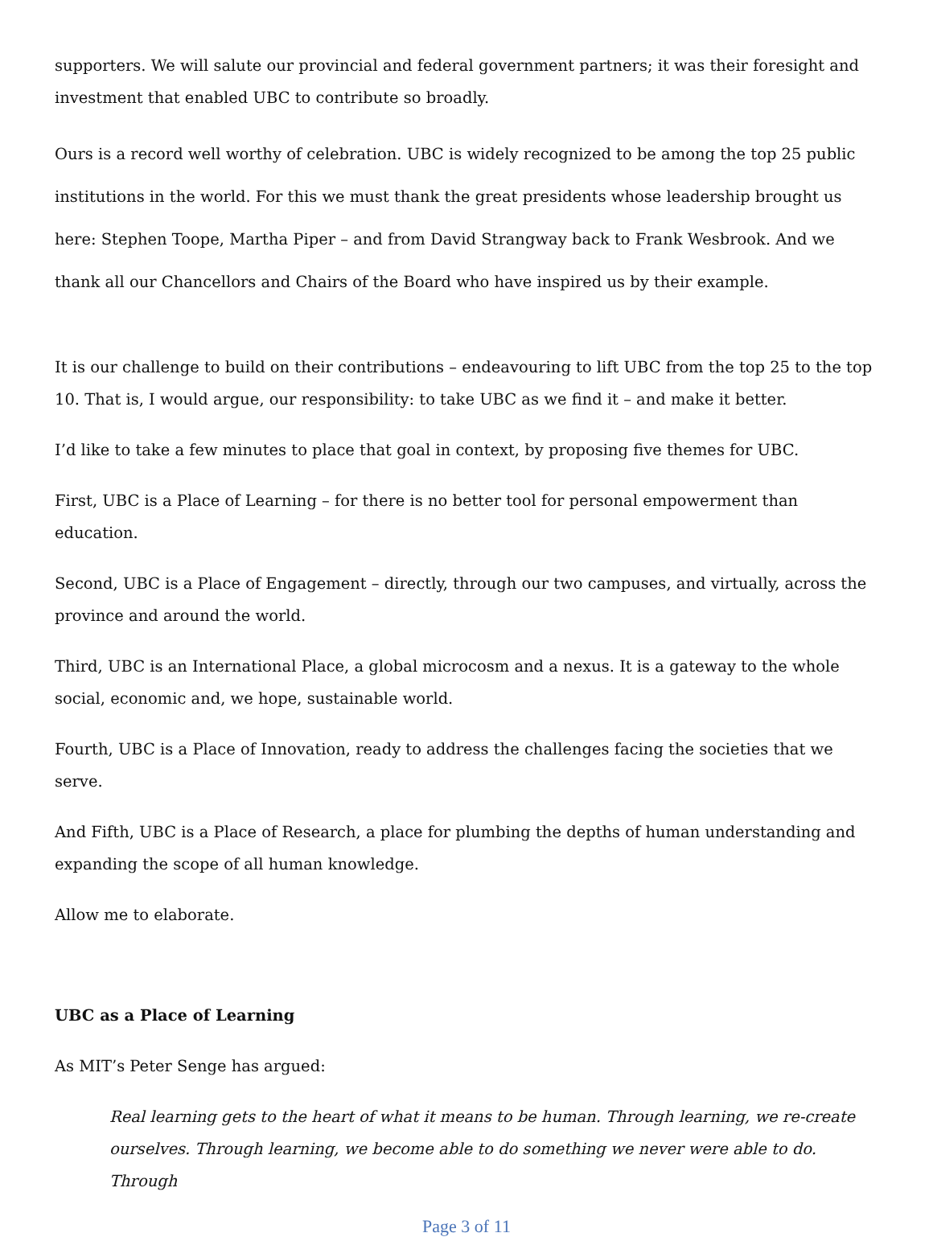supporters. We will salute our provincial and federal government partners; it was their foresight and investment that enabled UBC to contribute so broadly.
Ours is a record well worthy of celebration. UBC is widely recognized to be among the top 25 public institutions in the world. For this we must thank the great presidents whose leadership brought us here: Stephen Toope, Martha Piper – and from David Strangway back to Frank Wesbrook. And we thank all our Chancellors and Chairs of the Board who have inspired us by their example.
It is our challenge to build on their contributions – endeavouring to lift UBC from the top 25 to the top 10. That is, I would argue, our responsibility: to take UBC as we find it – and make it better.
I’d like to take a few minutes to place that goal in context, by proposing five themes for UBC.
First, UBC is a Place of Learning – for there is no better tool for personal empowerment than education.
Second, UBC is a Place of Engagement – directly, through our two campuses, and virtually, across the province and around the world.
Third, UBC is an International Place, a global microcosm and a nexus. It is a gateway to the whole social, economic and, we hope, sustainable world.
Fourth, UBC is a Place of Innovation, ready to address the challenges facing the societies that we serve.
And Fifth, UBC is a Place of Research, a place for plumbing the depths of human understanding and expanding the scope of all human knowledge.
Allow me to elaborate.
UBC as a Place of Learning
As MIT’s Peter Senge has argued:
Real learning gets to the heart of what it means to be human. Through learning, we re-create ourselves. Through learning, we become able to do something we never were able to do. Through
Page 3 of 11